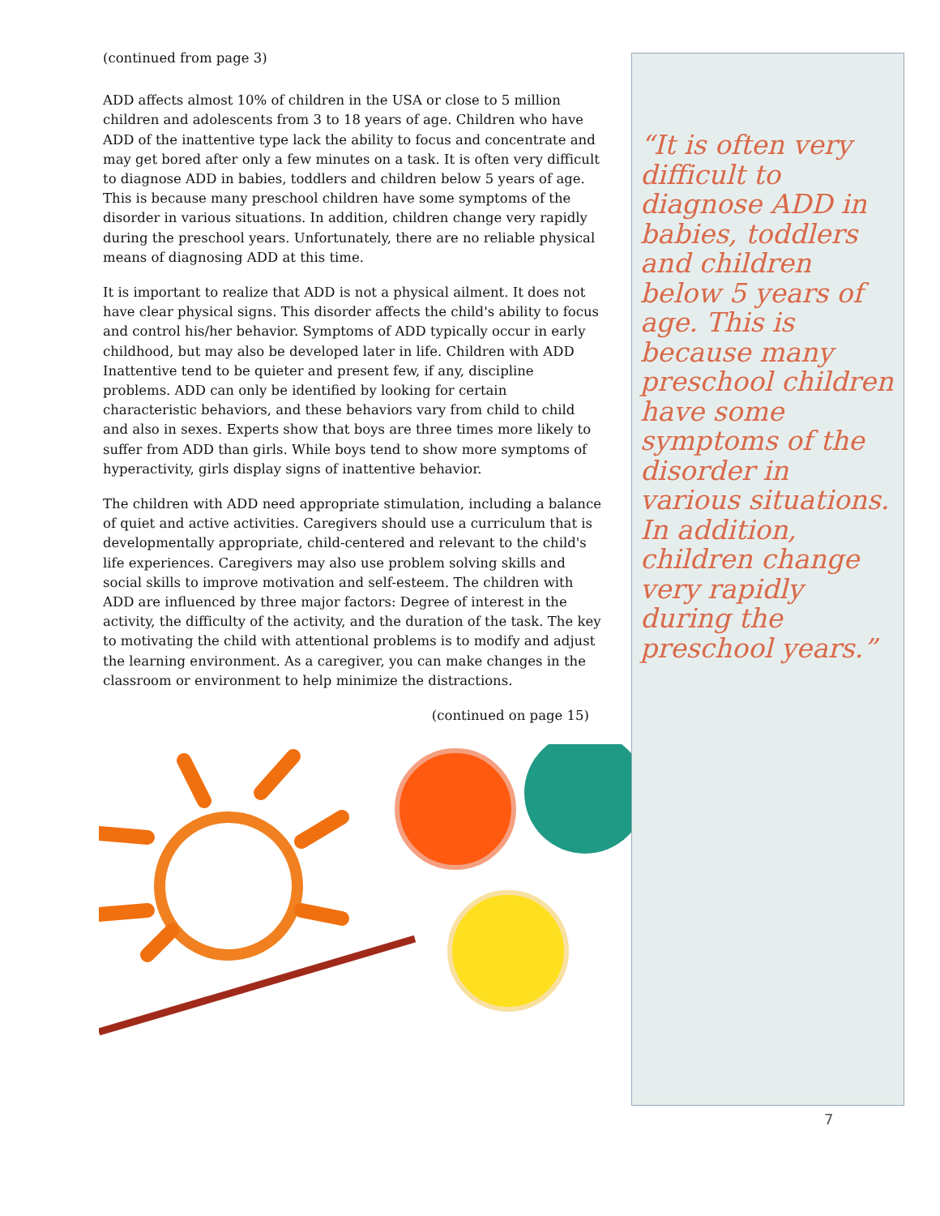(continued from page 3)
ADD affects almost 10% of children in the USA or close to 5 million children and adolescents from 3 to 18 years of age. Children who have ADD of the inattentive type lack the ability to focus and concentrate and may get bored after only a few minutes on a task. It is often very difficult to diagnose ADD in babies, toddlers and children below 5 years of age. This is because many preschool children have some symptoms of the disorder in various situations. In addition, children change very rapidly during the preschool years. Unfortunately, there are no reliable physical means of diagnosing ADD at this time.
It is important to realize that ADD is not a physical ailment. It does not have clear physical signs. This disorder affects the child's ability to focus and control his/her behavior. Symptoms of ADD typically occur in early childhood, but may also be developed later in life. Children with ADD Inattentive tend to be quieter and present few, if any, discipline problems. ADD can only be identified by looking for certain characteristic behaviors, and these behaviors vary from child to child and also in sexes. Experts show that boys are three times more likely to suffer from ADD than girls. While boys tend to show more symptoms of hyperactivity, girls display signs of inattentive behavior.
The children with ADD need appropriate stimulation, including a balance of quiet and active activities. Caregivers should use a curriculum that is developmentally appropriate, child-centered and relevant to the child's life experiences. Caregivers may also use problem solving skills and social skills to improve motivation and self-esteem. The children with ADD are influenced by three major factors: Degree of interest in the activity, the difficulty of the activity, and the duration of the task. The key to motivating the child with attentional problems is to modify and adjust the learning environment. As a caregiver, you can make changes in the classroom or environment to help minimize the distractions.
(continued on page 15)
“It is often very difficult to diagnose ADD in babies, toddlers and children below 5 years of age. This is because many preschool children have some symptoms of the disorder in various situations. In addition, children change very rapidly during the preschool years.”
7